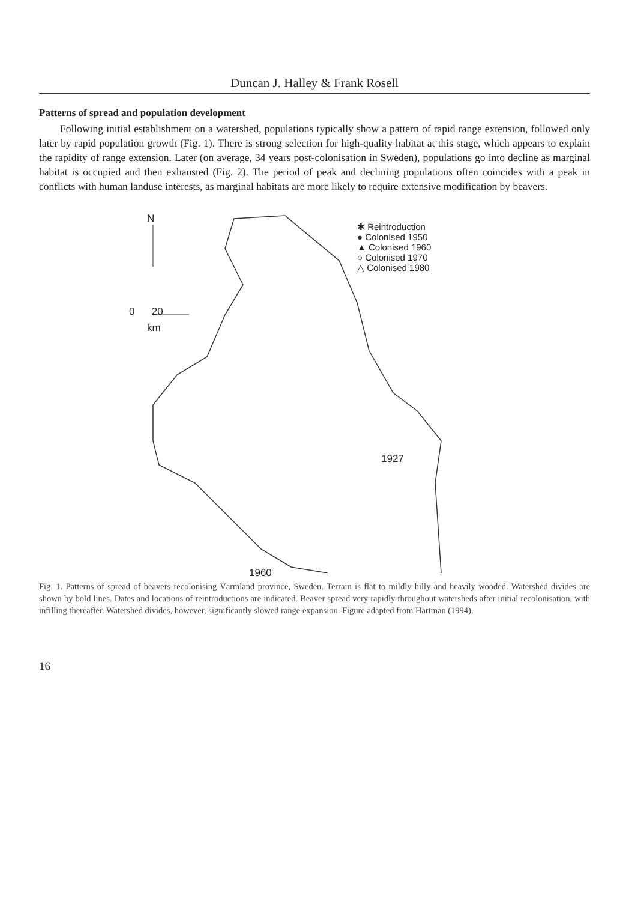Duncan J. Halley & Frank Rosell
Patterns of spread and population development
Following initial establishment on a watershed, populations typically show a pattern of rapid range extension, followed only later by rapid population growth (Fig. 1). There is strong selection for high-quality habitat at this stage, which appears to explain the rapidity of range extension. Later (on average, 34 years post-colonisation in Sweden), populations go into decline as marginal habitat is occupied and then exhausted (Fig. 2). The period of peak and declining populations often coincides with a peak in conflicts with human landuse interests, as marginal habitats are more likely to require extensive modification by beavers.
N
0 20
km
✱ Reintroduction
● Colonised 1950
▲ Colonised 1960
○ Colonised 1970
△ Colonised 1980
1927
1960
Fig. 1. Patterns of spread of beavers recolonising Värmland province, Sweden. Terrain is flat to mildly hilly and heavily wooded. Watershed divides are shown by bold lines. Dates and locations of reintroductions are indicated. Beaver spread very rapidly throughout watersheds after initial recolonisation, with infilling thereafter. Watershed divides, however, significantly slowed range expansion. Figure adapted from Hartman (1994).
16